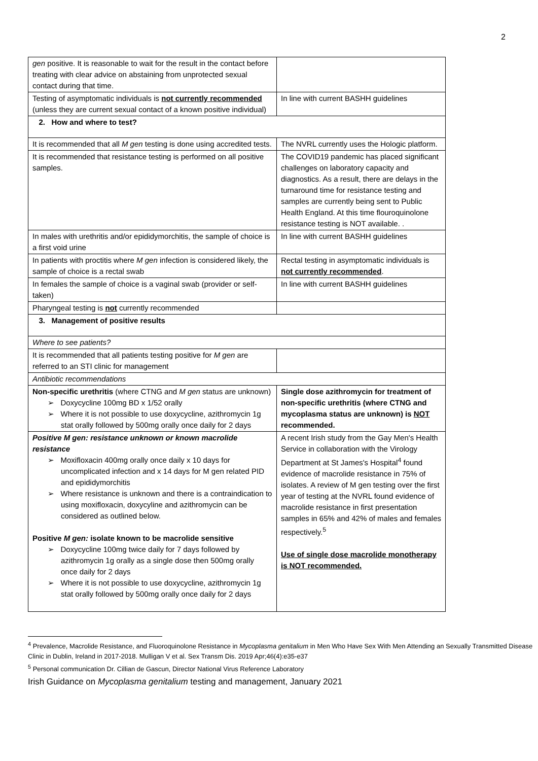2
| gen positive. It is reasonable to wait for the result in the contact before treating with clear advice on abstaining from unprotected sexual contact during that time. | |
| Testing of asymptomatic individuals is not currently recommended (unless they are current sexual contact of a known positive individual) | In line with current BASHH guidelines |
| 2. How and where to test? | |
| It is recommended that all M gen testing is done using accredited tests. | The NVRL currently uses the Hologic platform. |
| It is recommended that resistance testing is performed on all positive samples. | The COVID19 pandemic has placed significant challenges on laboratory capacity and diagnostics. As a result, there are delays in the turnaround time for resistance testing and samples are currently being sent to Public Health England. At this time flouroquinolone resistance testing is NOT available. . |
| In males with urethritis and/or epididymorchitis, the sample of choice is a first void urine | In line with current BASHH guidelines |
| In patients with proctitis where M gen infection is considered likely, the sample of choice is a rectal swab | Rectal testing in asymptomatic individuals is not currently recommended . |
| In females the sample of choice is a vaginal swab (provider or self-taken) | In line with current BASHH guidelines |
| Pharyngeal testing is not currently recommended | |
| 3. Management of positive results | |
| Where to see patients? | |
| It is recommended that all patients testing positive for M gen are referred to an STI clinic for management | |
| Antibiotic recommendations | |
| Non-specific urethritis (where CTNG and M gen status are unknown) ➢ Doxycycline 100mg BD x 1/52 orally ➢ Where it is not possible to use doxycycline, azithromycin 1g stat orally followed by 500mg orally once daily for 2 days | Single dose azithromycin for treatment of non-specific urethritis (where CTNG and mycoplasma status are unknown) is NOT recommended. |
| Positive M gen: resistance unknown or known macrolide resistance ➢ Moxifloxacin 400mg orally once daily x 10 days for uncomplicated infection and x 14 days for M gen related PID and epididymorchitis ➢ Where resistance is unknown and there is a contraindication to using moxifloxacin, doxycyline and azithromycin can be considered as outlined below. Positive M gen: isolate known to be macrolide sensitive ➢ Doxycycline 100mg twice daily for 7 days followed by azithromycin 1g orally as a single dose then 500mg orally once daily for 2 days ➢ Where it is not possible to use doxycycline, azithromycin 1g stat orally followed by 500mg orally once daily for 2 days | A recent Irish study from the Gay Men's Health Service in collaboration with the Virology Department at St James's Hospital<sup>4</sup> found evidence of macrolide resistance in 75% of isolates. A review of M gen testing over the first year of testing at the NVRL found evidence of macrolide resistance in first presentation samples in 65% and 42% of males and females respectively.<sup>5</sup> Use of single dose macrolide monotherapy is NOT recommended. |
<sup>4</sup> Prevalence, Macrolide Resistance, and Fluoroquinolone Resistance in Mycoplasma genitalium in Men Who Have Sex With Men Attending an Sexually Transmitted Disease Clinic in Dublin, Ireland in 2017-2018. Mulligan V et al. Sex Transm Dis. 2019 Apr;46(4):e35-e37
<sup>5</sup> Personal communication Dr. Cillian de Gascun, Director National Virus Reference Laboratory
Irish Guidance on Mycoplasma genitalium testing and management, January 2021